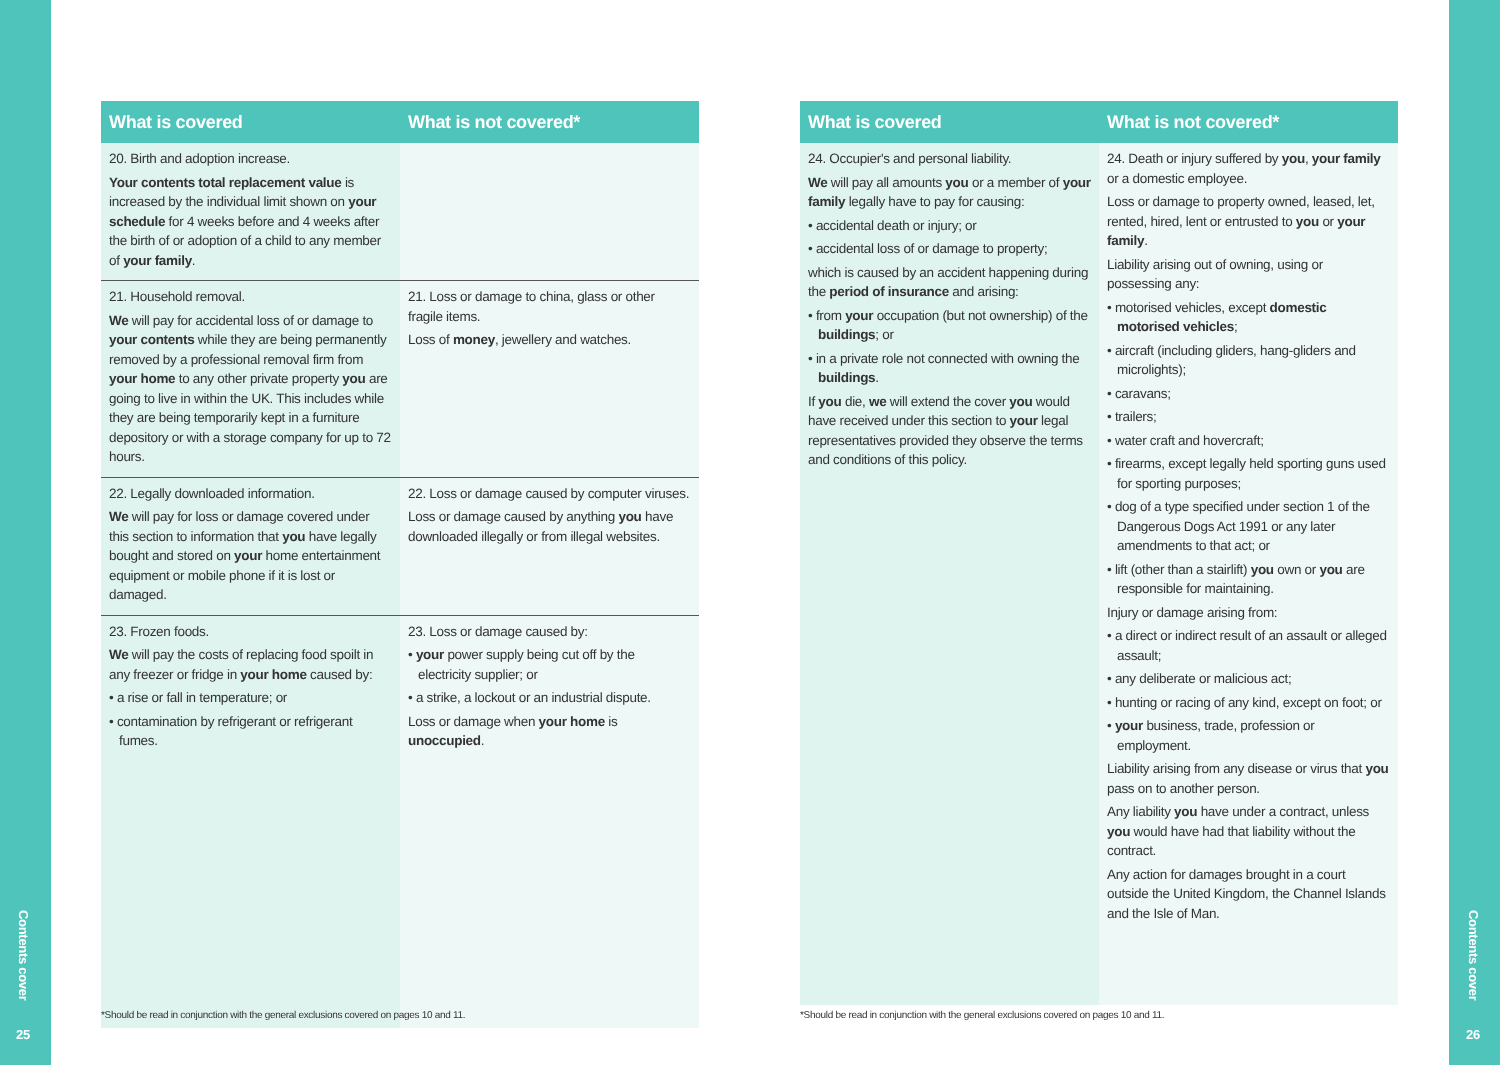Contents cover
25
Contents cover
26
| What is covered | What is not covered* |
| --- | --- |
| 20. Birth and adoption increase. Your contents total replacement value is increased by the individual limit shown on your schedule for 4 weeks before and 4 weeks after the birth of or adoption of a child to any member of your family . | |
| 21. Household removal. We will pay for accidental loss of or damage to your contents while they are being permanently removed by a professional removal firm from your home to any other private property you are going to live in within the UK. This includes while they are being temporarily kept in a furniture depository or with a storage company for up to 72 hours. | 21. Loss or damage to china, glass or other fragile items. Loss of money , jewellery and watches. |
| 22. Legally downloaded information. We will pay for loss or damage covered under this section to information that you have legally bought and stored on your home entertainment equipment or mobile phone if it is lost or damaged. | 22. Loss or damage caused by computer viruses. Loss or damage caused by anything you have downloaded illegally or from illegal websites. |
| 23. Frozen foods. We will pay the costs of replacing food spoilt in any freezer or fridge in your home caused by: • a rise or fall in temperature; or • contamination by refrigerant or refrigerant fumes. | 23. Loss or damage caused by: • your power supply being cut off by the electricity supplier; or • a strike, a lockout or an industrial dispute. Loss or damage when your home is unoccupied . |
*Should be read in conjunction with the general exclusions covered on pages 10 and 11.
| What is covered | What is not covered* |
| --- | --- |
| 24. Occupier's and personal liability. We will pay all amounts you or a member of your family legally have to pay for causing: • accidental death or injury; or • accidental loss of or damage to property; which is caused by an accident happening during the period of insurance and arising: • from your occupation (but not ownership) of the buildings ; or • in a private role not connected with owning the buildings . If you die, we will extend the cover you would have received under this section to your legal representatives provided they observe the terms and conditions of this policy. | 24. Death or injury suffered by you , your family or a domestic employee. Loss or damage to property owned, leased, let, rented, hired, lent or entrusted to you or your family . Liability arising out of owning, using or possessing any: • motorised vehicles, except domestic motorised vehicles ; • aircraft (including gliders, hang-gliders and microlights); • caravans; • trailers; • water craft and hovercraft; • firearms, except legally held sporting guns used for sporting purposes; • dog of a type specified under section 1 of the Dangerous Dogs Act 1991 or any later amendments to that act; or • lift (other than a stairlift) you own or you are responsible for maintaining. Injury or damage arising from: • a direct or indirect result of an assault or alleged assault; • any deliberate or malicious act; • hunting or racing of any kind, except on foot; or • your business, trade, profession or employment. Liability arising from any disease or virus that you pass on to another person. Any liability you have under a contract, unless you would have had that liability without the contract. Any action for damages brought in a court outside the United Kingdom, the Channel Islands and the Isle of Man. |
*Should be read in conjunction with the general exclusions covered on pages 10 and 11.